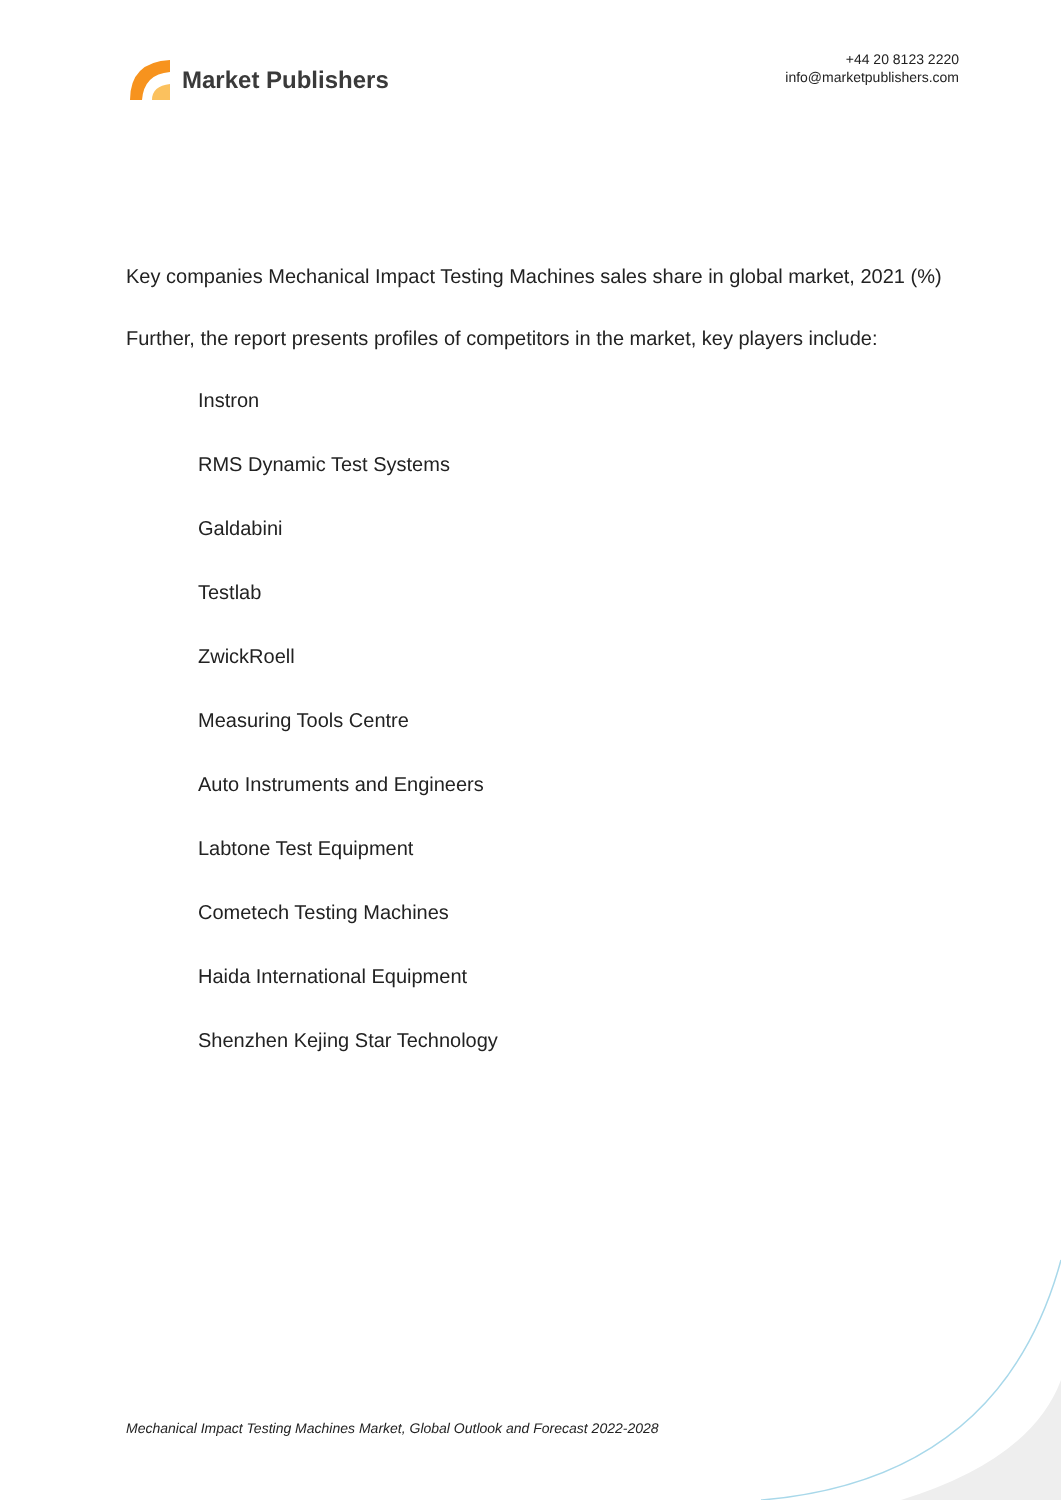Market Publishers
+44 20 8123 2220
info@marketpublishers.com
Key companies Mechanical Impact Testing Machines sales share in global market, 2021 (%)
Further, the report presents profiles of competitors in the market, key players include:
Instron
RMS Dynamic Test Systems
Galdabini
Testlab
ZwickRoell
Measuring Tools Centre
Auto Instruments and Engineers
Labtone Test Equipment
Cometech Testing Machines
Haida International Equipment
Shenzhen Kejing Star Technology
Mechanical Impact Testing Machines Market, Global Outlook and Forecast 2022-2028